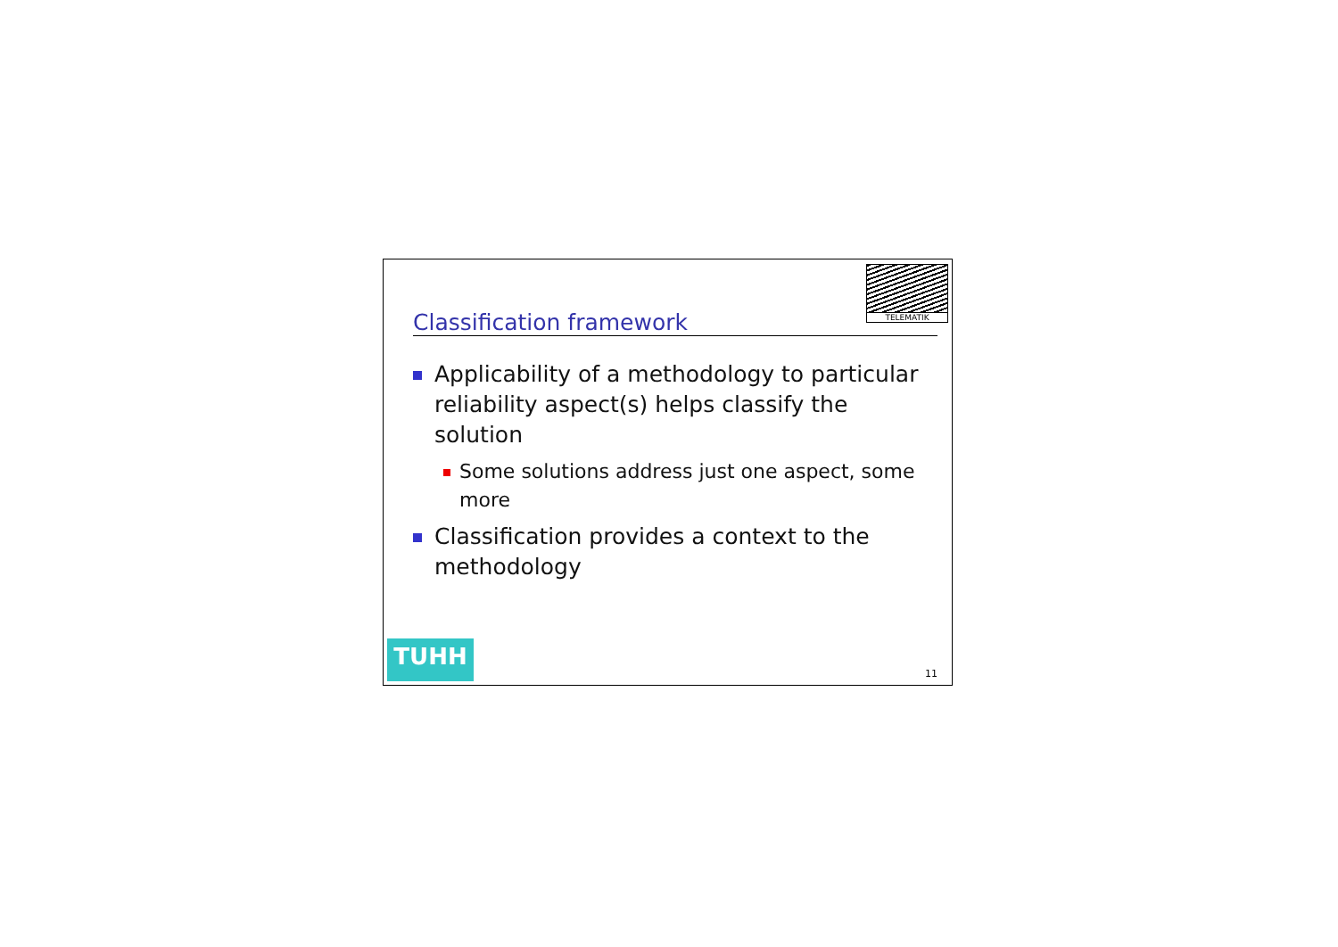TELEMATIK
Classification framework
Applicability of a methodology to particular reliability aspect(s) helps classify the solution
Some solutions address just one aspect, some more
Classification provides a context to the methodology
TUHH 11